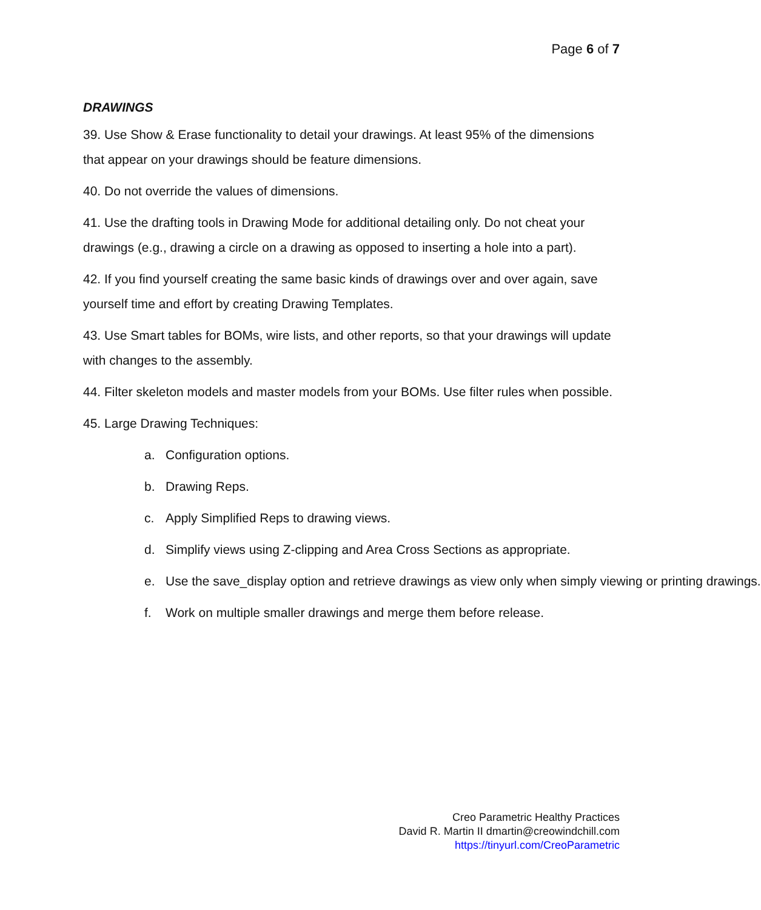Page 6 of 7
DRAWINGS
39. Use Show & Erase functionality to detail your drawings. At least 95% of the dimensions that appear on your drawings should be feature dimensions.
40. Do not override the values of dimensions.
41. Use the drafting tools in Drawing Mode for additional detailing only. Do not cheat your drawings (e.g., drawing a circle on a drawing as opposed to inserting a hole into a part).
42. If you find yourself creating the same basic kinds of drawings over and over again, save yourself time and effort by creating Drawing Templates.
43. Use Smart tables for BOMs, wire lists, and other reports, so that your drawings will update with changes to the assembly.
44. Filter skeleton models and master models from your BOMs. Use filter rules when possible.
45. Large Drawing Techniques:
a. Configuration options.
b. Drawing Reps.
c. Apply Simplified Reps to drawing views.
d. Simplify views using Z-clipping and Area Cross Sections as appropriate.
e. Use the save_display option and retrieve drawings as view only when simply viewing or printing drawings.
f. Work on multiple smaller drawings and merge them before release.
Creo Parametric Healthy Practices
David R. Martin II dmartin@creowindchill.com
https://tinyurl.com/CreoParametric